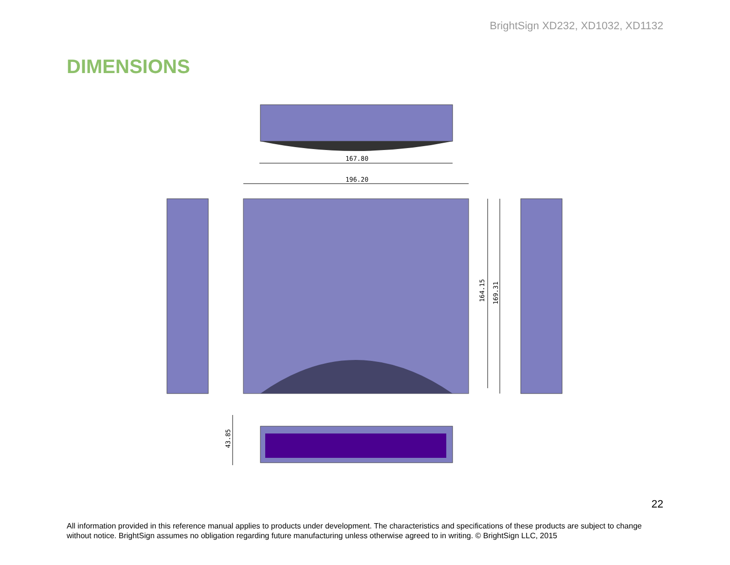BrightSign XD232, XD1032, XD1132
DIMENSIONS
167.80
196.20
164.15
169.31
43.85
22
All information provided in this reference manual applies to products under development. The characteristics and specifications of these products are subject to change without notice. BrightSign assumes no obligation regarding future manufacturing unless otherwise agreed to in writing. © BrightSign LLC, 2015